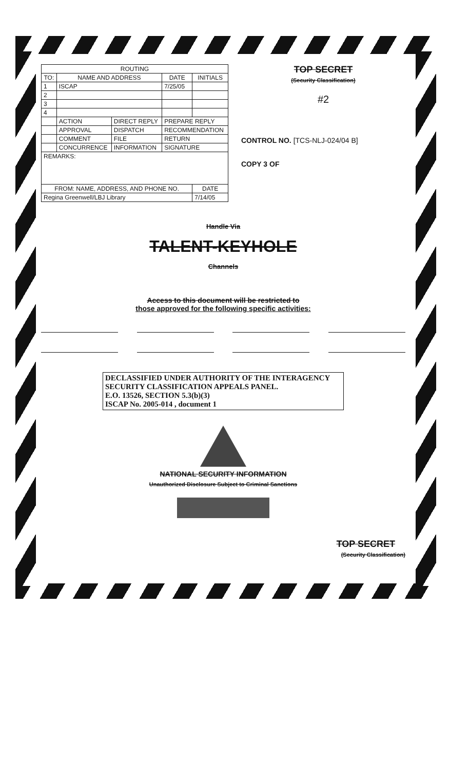| ROUTING | | | | |
| --- | --- | --- | --- | --- |
| TO: | NAME AND ADDRESS | | DATE | INITIALS |
| 1 | ISCAP | | 7/25/05 | |
| 2 | | | | |
| 3 | | | | |
| 4 | | | | |
| | ACTION | DIRECT REPLY | PREPARE REPLY | |
| | APPROVAL | DISPATCH | RECOMMENDATION | |
| | COMMENT | FILE | RETURN | |
| | CONCURRENCE | INFORMATION | SIGNATURE | |
| REMARKS: | | | | |
| FROM: NAME, ADDRESS, AND PHONE NO. | | | | DATE |
| Regina Greenwell/LBJ Library | | | | 7/14/05 |
TOP SECRET
(Security Classification)
#2
CONTROL NO. [TCS-NLJ-024/04 B]
COPY 3 OF
Handle Via
TALENT-KEYHOLE
Channels
Access to this document will be restricted to
those approved for the following specific activities:
DECLASSIFIED UNDER AUTHORITY OF THE INTERAGENCY
SECURITY CLASSIFICATION APPEALS PANEL.
E.O. 13526, SECTION 5.3(b)(3)
ISCAP No. 2005-014 , document 1
NATIONAL SECURITY INFORMATION
Unauthorized Disclosure Subject to Criminal Sanctions
TOP SECRET
(Security Classification)